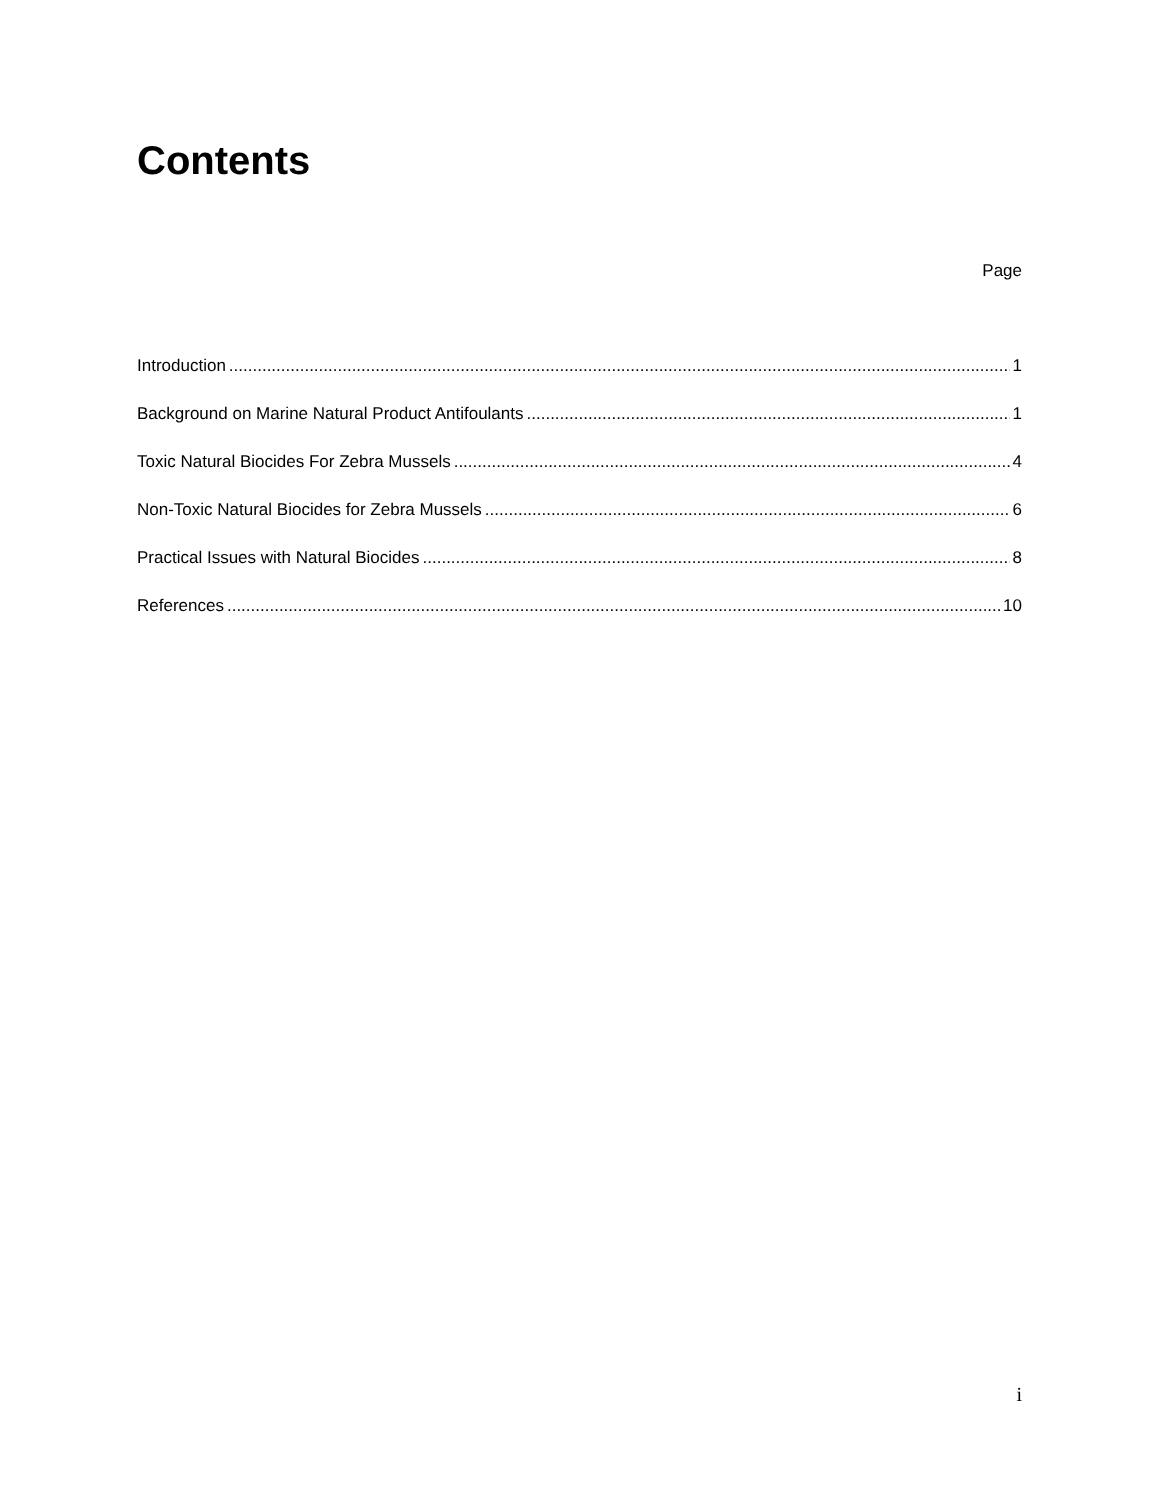Contents
Page
Introduction 1
Background on Marine Natural Product Antifoulants 1
Toxic Natural Biocides For Zebra Mussels 4
Non-Toxic Natural Biocides for Zebra Mussels 6
Practical Issues with Natural Biocides 8
References 10
i